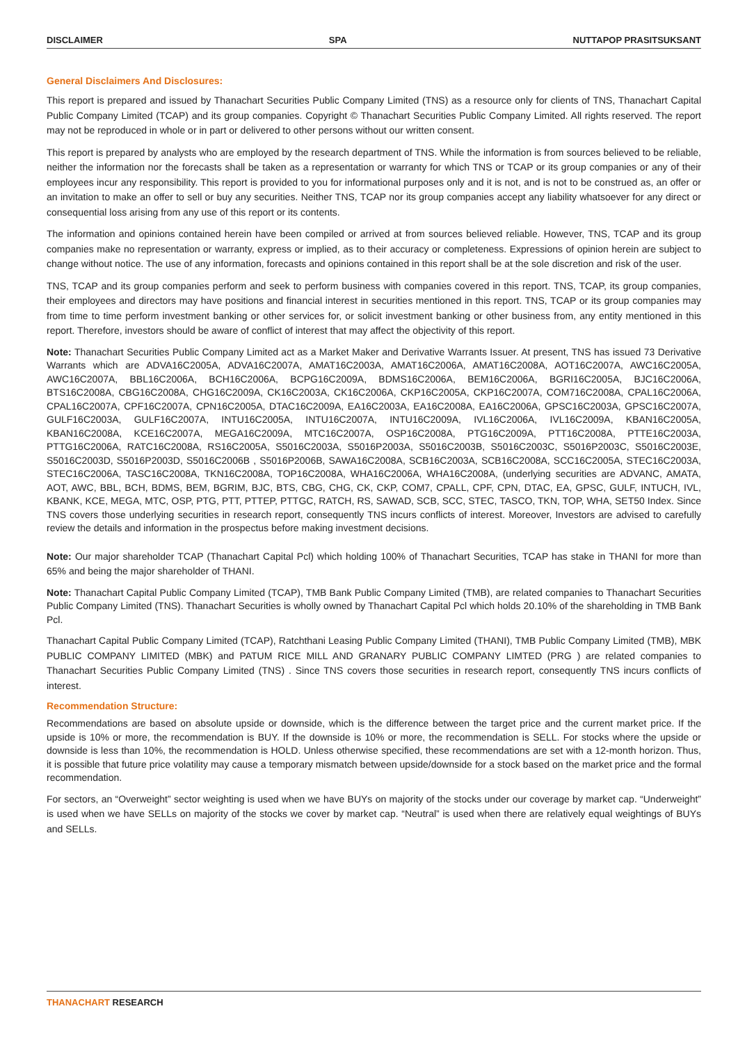DISCLAIMER SPA NUTTAPOP PRASITSUKSANT
General Disclaimers And Disclosures:
This report is prepared and issued by Thanachart Securities Public Company Limited (TNS) as a resource only for clients of TNS, Thanachart Capital Public Company Limited (TCAP) and its group companies. Copyright © Thanachart Securities Public Company Limited. All rights reserved. The report may not be reproduced in whole or in part or delivered to other persons without our written consent.
This report is prepared by analysts who are employed by the research department of TNS. While the information is from sources believed to be reliable, neither the information nor the forecasts shall be taken as a representation or warranty for which TNS or TCAP or its group companies or any of their employees incur any responsibility. This report is provided to you for informational purposes only and it is not, and is not to be construed as, an offer or an invitation to make an offer to sell or buy any securities. Neither TNS, TCAP nor its group companies accept any liability whatsoever for any direct or consequential loss arising from any use of this report or its contents.
The information and opinions contained herein have been compiled or arrived at from sources believed reliable. However, TNS, TCAP and its group companies make no representation or warranty, express or implied, as to their accuracy or completeness. Expressions of opinion herein are subject to change without notice. The use of any information, forecasts and opinions contained in this report shall be at the sole discretion and risk of the user.
TNS, TCAP and its group companies perform and seek to perform business with companies covered in this report. TNS, TCAP, its group companies, their employees and directors may have positions and financial interest in securities mentioned in this report. TNS, TCAP or its group companies may from time to time perform investment banking or other services for, or solicit investment banking or other business from, any entity mentioned in this report. Therefore, investors should be aware of conflict of interest that may affect the objectivity of this report.
Note: Thanachart Securities Public Company Limited act as a Market Maker and Derivative Warrants Issuer. At present, TNS has issued 73 Derivative Warrants which are ADVA16C2005A, ADVA16C2007A, AMAT16C2003A, AMAT16C2006A, AMAT16C2008A, AOT16C2007A, AWC16C2005A, AWC16C2007A, BBL16C2006A, BCH16C2006A, BCPG16C2009A, BDMS16C2006A, BEM16C2006A, BGRI16C2005A, BJC16C2006A, BTS16C2008A, CBG16C2008A, CHG16C2009A, CK16C2003A, CK16C2006A, CKP16C2005A, CKP16C2007A, COM716C2008A, CPAL16C2006A, CPAL16C2007A, CPF16C2007A, CPN16C2005A, DTAC16C2009A, EA16C2003A, EA16C2008A, EA16C2006A, GPSC16C2003A, GPSC16C2007A, GULF16C2003A, GULF16C2007A, INTU16C2005A, INTU16C2007A, INTU16C2009A, IVL16C2006A, IVL16C2009A, KBAN16C2005A, KBAN16C2008A, KCE16C2007A, MEGA16C2009A, MTC16C2007A, OSP16C2008A, PTG16C2009A, PTT16C2008A, PTTE16C2003A, PTTG16C2006A, RATC16C2008A, RS16C2005A, S5016C2003A, S5016P2003A, S5016C2003B, S5016C2003C, S5016P2003C, S5016C2003E, S5016C2003D, S5016P2003D, S5016C2006B , S5016P2006B, SAWA16C2008A, SCB16C2003A, SCB16C2008A, SCC16C2005A, STEC16C2003A, STEC16C2006A, TASC16C2008A, TKN16C2008A, TOP16C2008A, WHA16C2006A, WHA16C2008A, (underlying securities are ADVANC, AMATA, AOT, AWC, BBL, BCH, BDMS, BEM, BGRIM, BJC, BTS, CBG, CHG, CK, CKP, COM7, CPALL, CPF, CPN, DTAC, EA, GPSC, GULF, INTUCH, IVL, KBANK, KCE, MEGA, MTC, OSP, PTG, PTT, PTTEP, PTTGC, RATCH, RS, SAWAD, SCB, SCC, STEC, TASCO, TKN, TOP, WHA, SET50 Index. Since TNS covers those underlying securities in research report, consequently TNS incurs conflicts of interest. Moreover, Investors are advised to carefully review the details and information in the prospectus before making investment decisions.
Note: Our major shareholder TCAP (Thanachart Capital Pcl) which holding 100% of Thanachart Securities, TCAP has stake in THANI for more than 65% and being the major shareholder of THANI.
Note: Thanachart Capital Public Company Limited (TCAP), TMB Bank Public Company Limited (TMB), are related companies to Thanachart Securities Public Company Limited (TNS). Thanachart Securities is wholly owned by Thanachart Capital Pcl which holds 20.10% of the shareholding in TMB Bank Pcl.
Thanachart Capital Public Company Limited (TCAP), Ratchthani Leasing Public Company Limited (THANI), TMB Public Company Limited (TMB), MBK PUBLIC COMPANY LIMITED (MBK) and PATUM RICE MILL AND GRANARY PUBLIC COMPANY LIMTED (PRG ) are related companies to Thanachart Securities Public Company Limited (TNS) . Since TNS covers those securities in research report, consequently TNS incurs conflicts of interest.
Recommendation Structure:
Recommendations are based on absolute upside or downside, which is the difference between the target price and the current market price. If the upside is 10% or more, the recommendation is BUY. If the downside is 10% or more, the recommendation is SELL. For stocks where the upside or downside is less than 10%, the recommendation is HOLD. Unless otherwise specified, these recommendations are set with a 12-month horizon. Thus, it is possible that future price volatility may cause a temporary mismatch between upside/downside for a stock based on the market price and the formal recommendation.
For sectors, an “Overweight” sector weighting is used when we have BUYs on majority of the stocks under our coverage by market cap. “Underweight” is used when we have SELLs on majority of the stocks we cover by market cap. “Neutral” is used when there are relatively equal weightings of BUYs and SELLs.
THANACHART RESEARCH